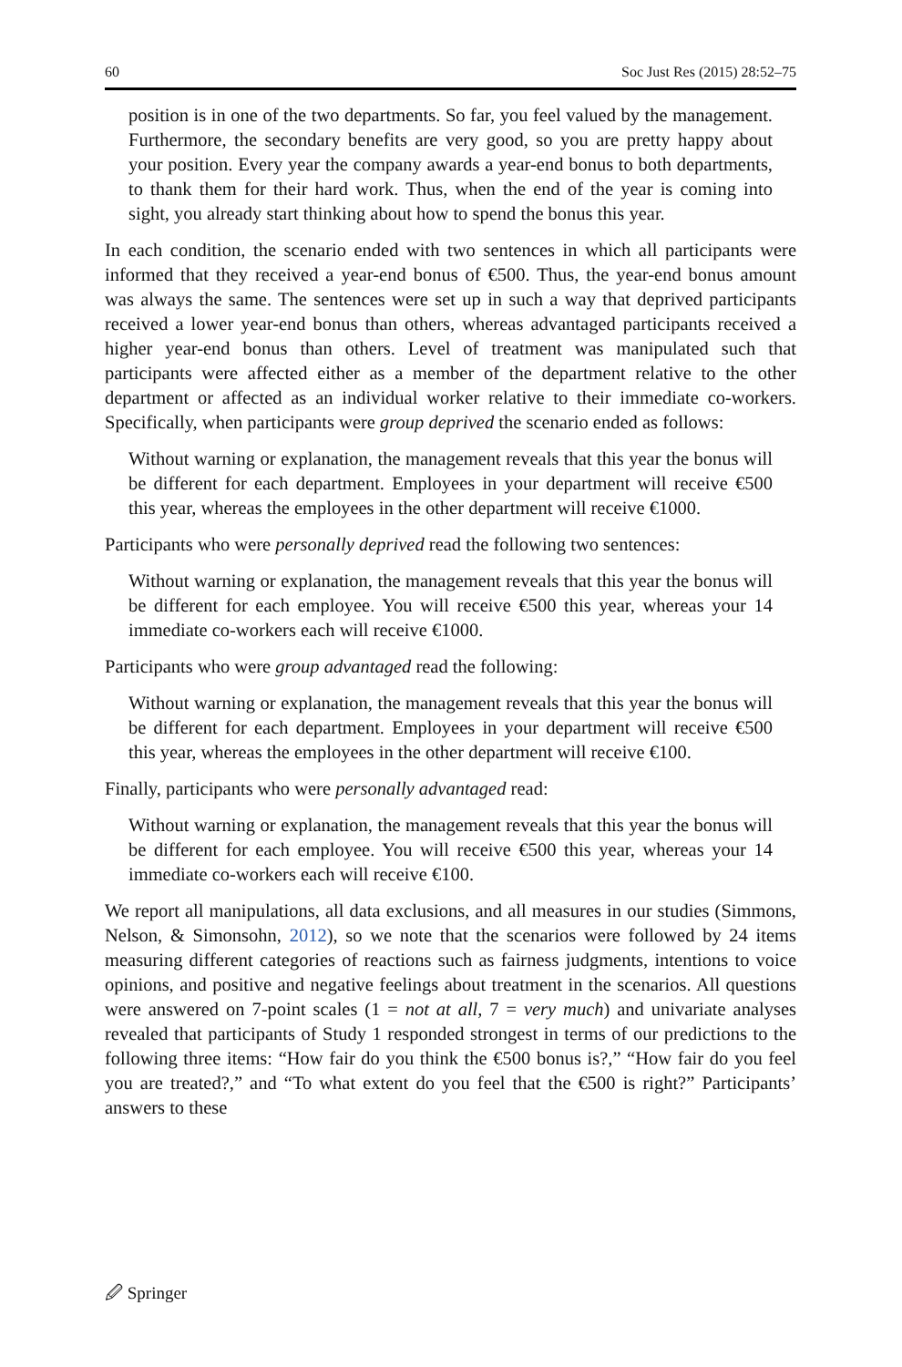60 Soc Just Res (2015) 28:52–75
position is in one of the two departments. So far, you feel valued by the management. Furthermore, the secondary benefits are very good, so you are pretty happy about your position. Every year the company awards a year-end bonus to both departments, to thank them for their hard work. Thus, when the end of the year is coming into sight, you already start thinking about how to spend the bonus this year.
In each condition, the scenario ended with two sentences in which all participants were informed that they received a year-end bonus of €500. Thus, the year-end bonus amount was always the same. The sentences were set up in such a way that deprived participants received a lower year-end bonus than others, whereas advantaged participants received a higher year-end bonus than others. Level of treatment was manipulated such that participants were affected either as a member of the department relative to the other department or affected as an individual worker relative to their immediate co-workers. Specifically, when participants were group deprived the scenario ended as follows:
Without warning or explanation, the management reveals that this year the bonus will be different for each department. Employees in your department will receive €500 this year, whereas the employees in the other department will receive €1000.
Participants who were personally deprived read the following two sentences:
Without warning or explanation, the management reveals that this year the bonus will be different for each employee. You will receive €500 this year, whereas your 14 immediate co-workers each will receive €1000.
Participants who were group advantaged read the following:
Without warning or explanation, the management reveals that this year the bonus will be different for each department. Employees in your department will receive €500 this year, whereas the employees in the other department will receive €100.
Finally, participants who were personally advantaged read:
Without warning or explanation, the management reveals that this year the bonus will be different for each employee. You will receive €500 this year, whereas your 14 immediate co-workers each will receive €100.
We report all manipulations, all data exclusions, and all measures in our studies (Simmons, Nelson, & Simonsohn, 2012), so we note that the scenarios were followed by 24 items measuring different categories of reactions such as fairness judgments, intentions to voice opinions, and positive and negative feelings about treatment in the scenarios. All questions were answered on 7-point scales (1 = not at all, 7 = very much) and univariate analyses revealed that participants of Study 1 responded strongest in terms of our predictions to the following three items: “How fair do you think the €500 bonus is?,” “How fair do you feel you are treated?,” and “To what extent do you feel that the €500 is right?” Participants’ answers to these
🖉 Springer